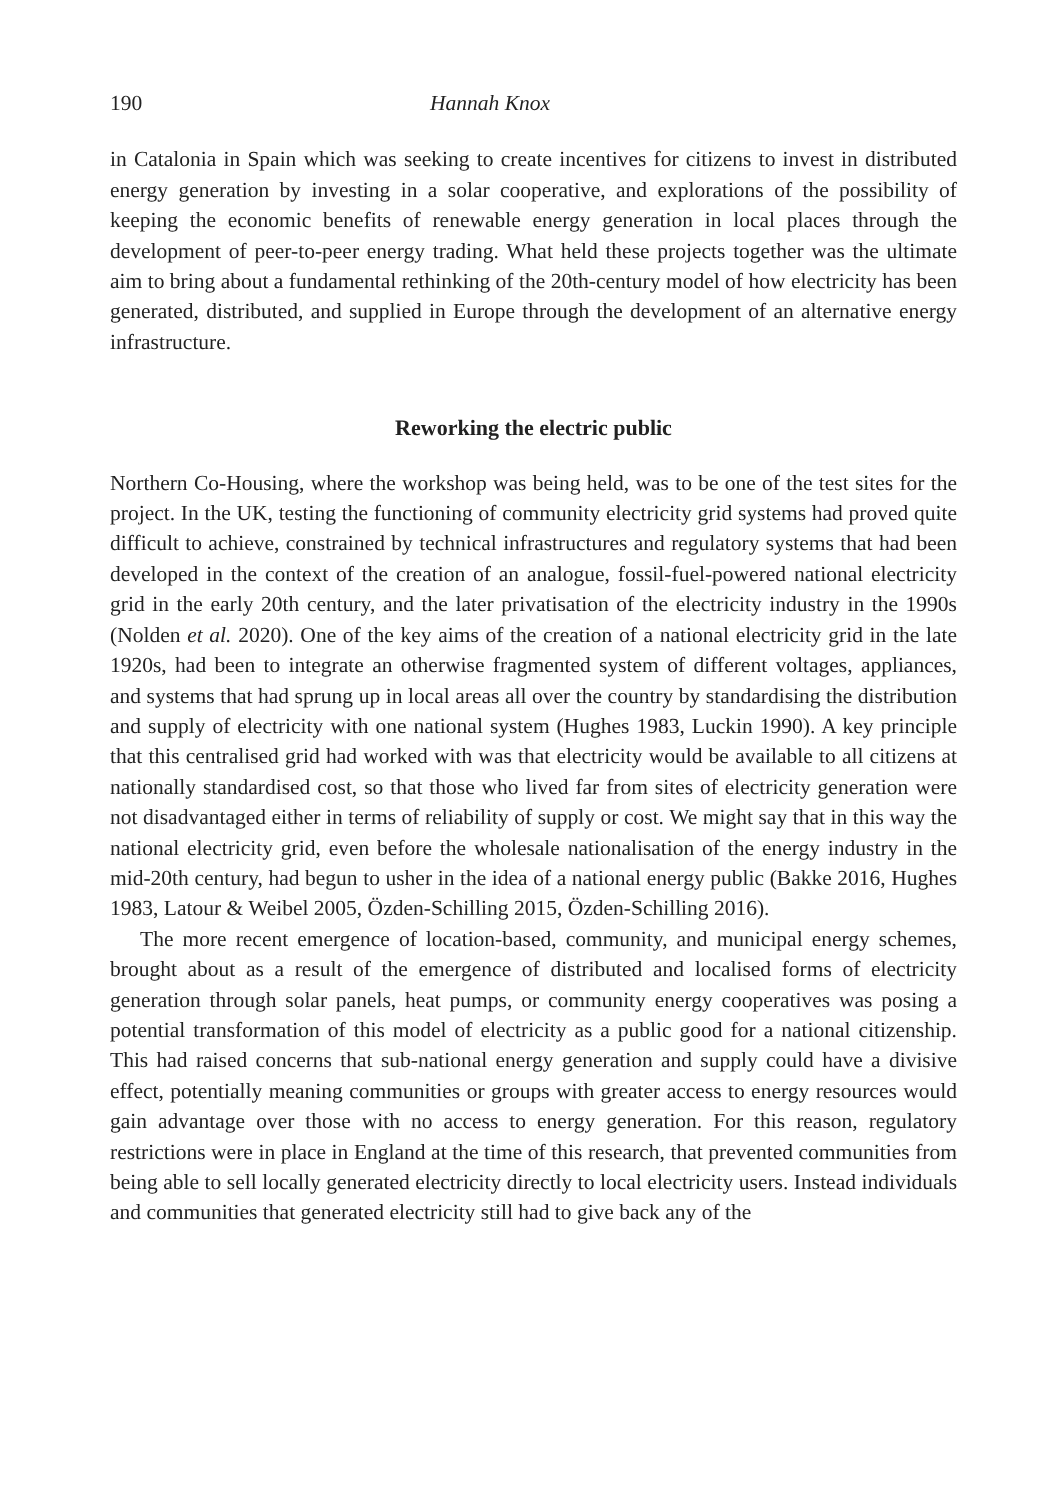190 Hannah Knox
in Catalonia in Spain which was seeking to create incentives for citizens to invest in distributed energy generation by investing in a solar cooperative, and explorations of the possibility of keeping the economic benefits of renewable energy generation in local places through the development of peer-to-peer energy trading. What held these projects together was the ultimate aim to bring about a fundamental rethinking of the 20th-century model of how electricity has been generated, distributed, and supplied in Europe through the development of an alternative energy infrastructure.
Reworking the electric public
Northern Co-Housing, where the workshop was being held, was to be one of the test sites for the project. In the UK, testing the functioning of community electricity grid systems had proved quite difficult to achieve, constrained by technical infrastructures and regulatory systems that had been developed in the context of the creation of an analogue, fossil-fuel-powered national electricity grid in the early 20th century, and the later privatisation of the electricity industry in the 1990s (Nolden et al. 2020). One of the key aims of the creation of a national electricity grid in the late 1920s, had been to integrate an otherwise fragmented system of different voltages, appliances, and systems that had sprung up in local areas all over the country by standardising the distribution and supply of electricity with one national system (Hughes 1983, Luckin 1990). A key principle that this centralised grid had worked with was that electricity would be available to all citizens at nationally standardised cost, so that those who lived far from sites of electricity generation were not disadvantaged either in terms of reliability of supply or cost. We might say that in this way the national electricity grid, even before the wholesale nationalisation of the energy industry in the mid-20th century, had begun to usher in the idea of a national energy public (Bakke 2016, Hughes 1983, Latour & Weibel 2005, Özden-Schilling 2015, Özden-Schilling 2016).
The more recent emergence of location-based, community, and municipal energy schemes, brought about as a result of the emergence of distributed and localised forms of electricity generation through solar panels, heat pumps, or community energy cooperatives was posing a potential transformation of this model of electricity as a public good for a national citizenship. This had raised concerns that sub-national energy generation and supply could have a divisive effect, potentially meaning communities or groups with greater access to energy resources would gain advantage over those with no access to energy generation. For this reason, regulatory restrictions were in place in England at the time of this research, that prevented communities from being able to sell locally generated electricity directly to local electricity users. Instead individuals and communities that generated electricity still had to give back any of the